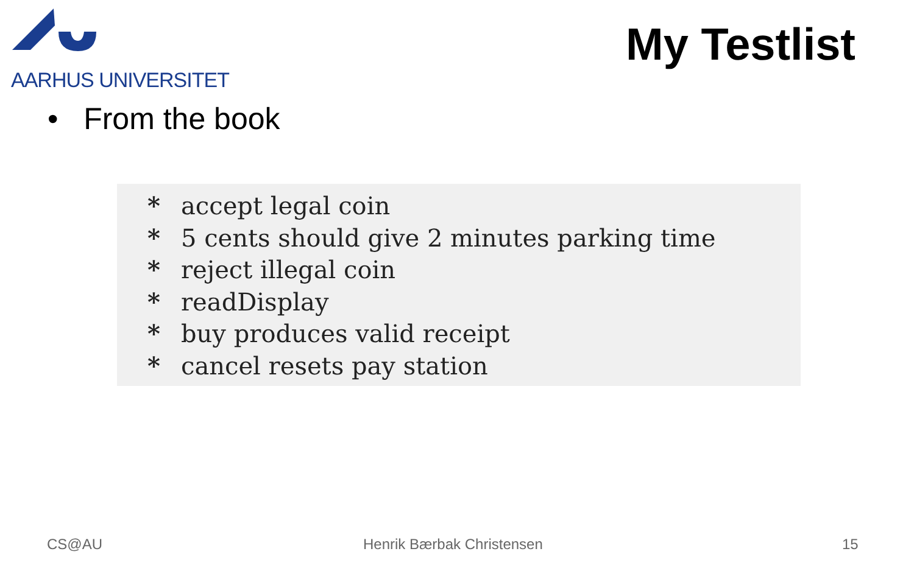AARHUS UNIVERSITET
My Testlist
• From the book
* accept legal coin
* 5 cents should give 2 minutes parking time
* reject illegal coin
* readDisplay
* buy produces valid receipt
* cancel resets pay station
CS@AU Henrik Bærbak Christensen 15